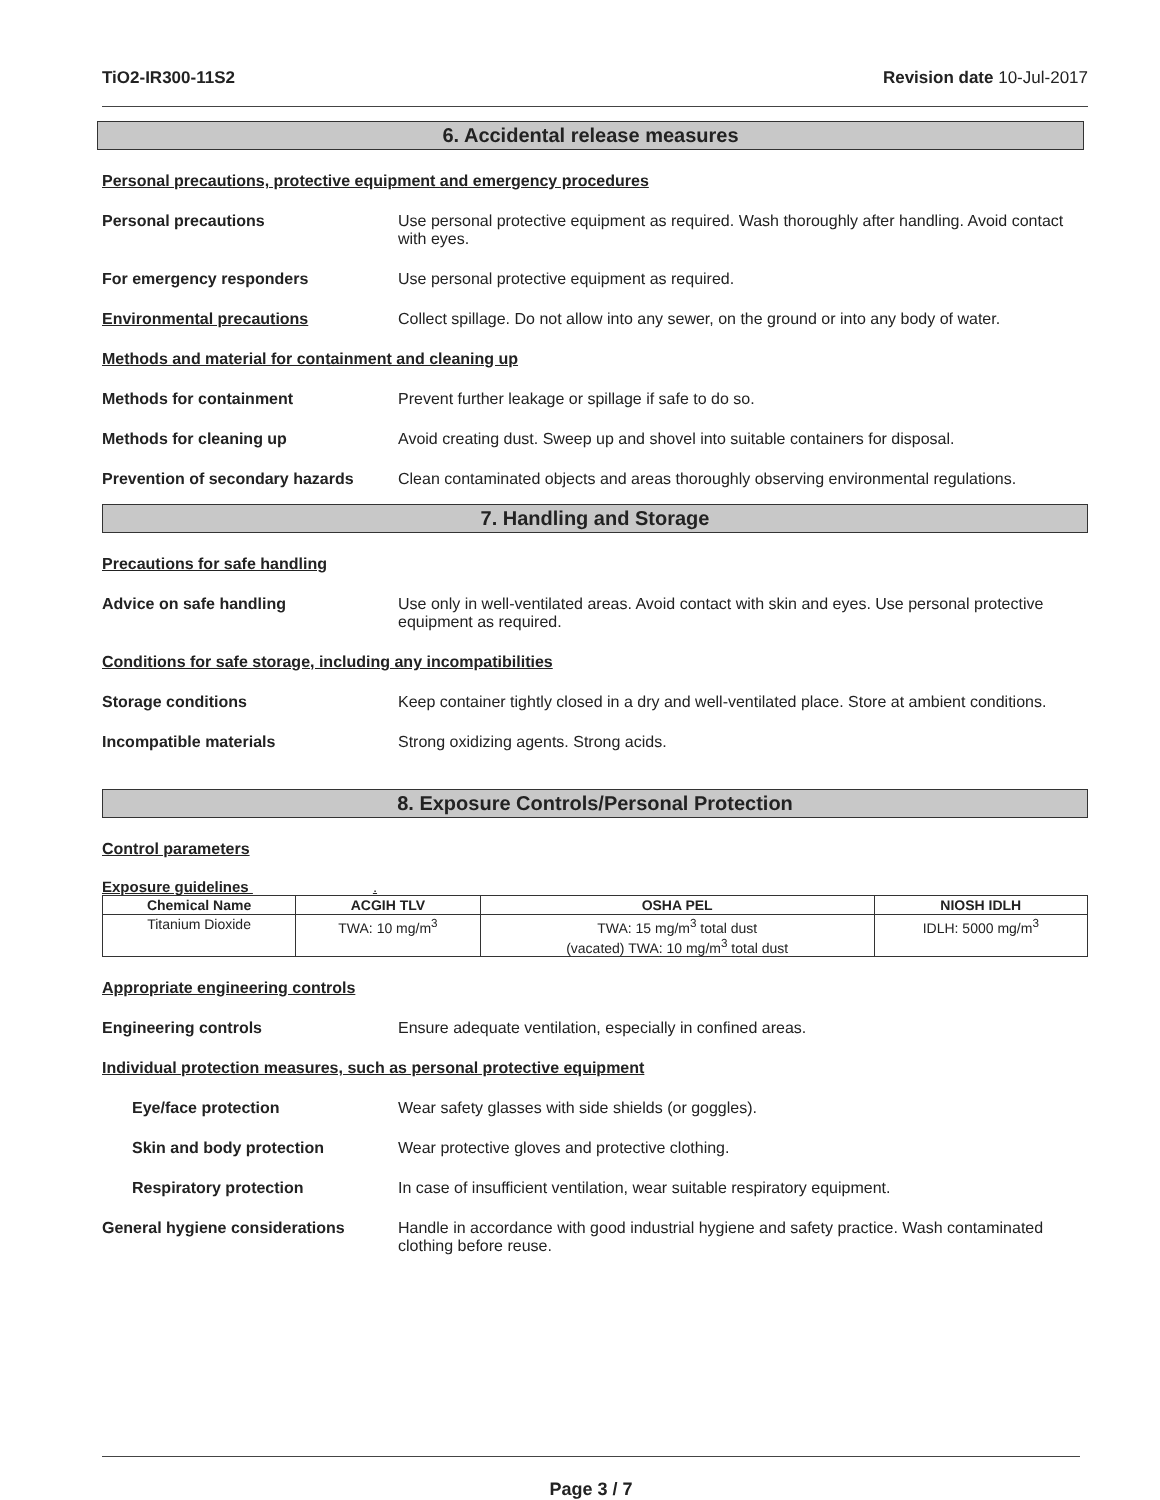TiO2-IR300-11S2 Revision date 10-Jul-2017
6. Accidental release measures
Personal precautions, protective equipment and emergency procedures
Personal precautions Use personal protective equipment as required. Wash thoroughly after handling. Avoid contact with eyes.
For emergency responders Use personal protective equipment as required.
Environmental precautions Collect spillage. Do not allow into any sewer, on the ground or into any body of water.
Methods and material for containment and cleaning up
Methods for containment Prevent further leakage or spillage if safe to do so.
Methods for cleaning up Avoid creating dust. Sweep up and shovel into suitable containers for disposal.
Prevention of secondary hazards
Clean contaminated objects and areas thoroughly observing environmental regulations.
7. Handling and Storage
Precautions for safe handling
Advice on safe handling Use only in well-ventilated areas. Avoid contact with skin and eyes. Use personal protective equipment as required.
Conditions for safe storage, including any incompatibilities
Storage conditions Keep container tightly closed in a dry and well-ventilated place. Store at ambient conditions.
Incompatible materials Strong oxidizing agents. Strong acids.
8. Exposure Controls/Personal Protection
Control parameters
Exposure guidelines .
| Chemical Name | ACGIH TLV | OSHA PEL | NIOSH IDLH |
| --- | --- | --- | --- |
| Titanium Dioxide | TWA: 10 mg/m<sup>3</sup> | TWA: 15 mg/m<sup>3</sup> total dust (vacated) TWA: 10 mg/m<sup>3</sup> total dust | IDLH: 5000 mg/m<sup>3</sup> |
Appropriate engineering controls
Engineering controls Ensure adequate ventilation, especially in confined areas.
Individual protection measures, such as personal protective equipment
Eye/face protection Wear safety glasses with side shields (or goggles).
Skin and body protection Wear protective gloves and protective clothing.
Respiratory protection In case of insufficient ventilation, wear suitable respiratory equipment.
General hygiene considerations Handle in accordance with good industrial hygiene and safety practice. Wash contaminated clothing before reuse.
Page 3 / 7